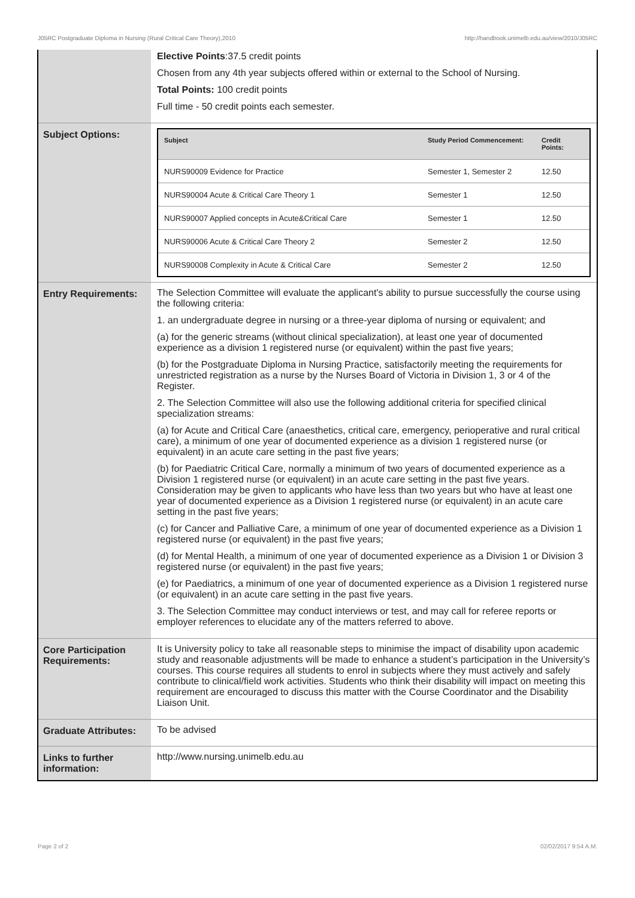J05RC Postgraduate Diploma in Nursing (Rural Critical Care Theory),2010 http://handbook.unimelb.edu.au/view/2010/J05RC
| | Elective Points :37.5 credit points Chosen from any 4th year subjects offered within or external to the School of Nursing. Total Points: 100 credit points Full time - 50 credit points each semester. |
| Subject Options: | / Subject / Study Period Commencement: / Credit Points: / / --- / --- / --- / / NURS90009 Evidence for Practice / Semester 1, Semester 2 / 12.50 / / NURS90004 Acute & Critical Care Theory 1 / Semester 1 / 12.50 / / NURS90007 Applied concepts in Acute&Critical Care / Semester 1 / 12.50 / / NURS90006 Acute & Critical Care Theory 2 / Semester 2 / 12.50 / / NURS90008 Complexity in Acute & Critical Care / Semester 2 / 12.50 / |
| Entry Requirements: | The Selection Committee will evaluate the applicant's ability to pursue successfully the course using the following criteria: 1. an undergraduate degree in nursing or a three-year diploma of nursing or equivalent; and (a) for the generic streams (without clinical specialization), at least one year of documented experience as a division 1 registered nurse (or equivalent) within the past five years; (b) for the Postgraduate Diploma in Nursing Practice, satisfactorily meeting the requirements for unrestricted registration as a nurse by the Nurses Board of Victoria in Division 1, 3 or 4 of the Register. 2. The Selection Committee will also use the following additional criteria for specified clinical specialization streams: (a) for Acute and Critical Care (anaesthetics, critical care, emergency, perioperative and rural critical care), a minimum of one year of documented experience as a division 1 registered nurse (or equivalent) in an acute care setting in the past five years; (b) for Paediatric Critical Care, normally a minimum of two years of documented experience as a Division 1 registered nurse (or equivalent) in an acute care setting in the past five years. Consideration may be given to applicants who have less than two years but who have at least one year of documented experience as a Division 1 registered nurse (or equivalent) in an acute care setting in the past five years; (c) for Cancer and Palliative Care, a minimum of one year of documented experience as a Division 1 registered nurse (or equivalent) in the past five years; (d) for Mental Health, a minimum of one year of documented experience as a Division 1 or Division 3 registered nurse (or equivalent) in the past five years; (e) for Paediatrics, a minimum of one year of documented experience as a Division 1 registered nurse (or equivalent) in an acute care setting in the past five years. 3. The Selection Committee may conduct interviews or test, and may call for referee reports or employer references to elucidate any of the matters referred to above. |
| Core Participation Requirements: | It is University policy to take all reasonable steps to minimise the impact of disability upon academic study and reasonable adjustments will be made to enhance a student’s participation in the University’s courses. This course requires all students to enrol in subjects where they must actively and safely contribute to clinical/field work activities. Students who think their disability will impact on meeting this requirement are encouraged to discuss this matter with the Course Coordinator and the Disability Liaison Unit. |
| Graduate Attributes: | To be advised |
| Links to further information: | http://www.nursing.unimelb.edu.au |
Page 2 of 2 02/02/2017 9:54 A.M.